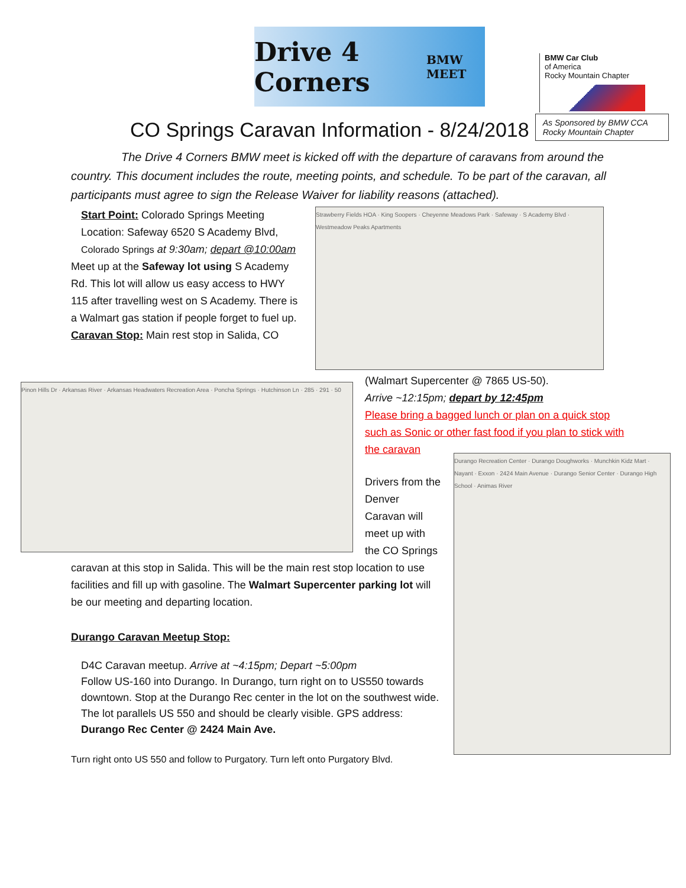Drive 4 Corners BMW MEET
BMW Car Club
of America
Rocky Mountain Chapter
CO Springs Caravan Information - 8/24/2018
As Sponsored by BMW CCA Rocky Mountain Chapter
The Drive 4 Corners BMW meet is kicked off with the departure of caravans from around the country. This document includes the route, meeting points, and schedule. To be part of the caravan, all participants must agree to sign the Release Waiver for liability reasons (attached).
Start Point: Colorado Springs Meeting Location: Safeway 6520 S Academy Blvd, Colorado Springs at 9:30am; depart @10:00am
Meet up at the Safeway lot using S Academy Rd. This lot will allow us easy access to HWY 115 after travelling west on S Academy. There is a Walmart gas station if people forget to fuel up.
Caravan Stop: Main rest stop in Salida, CO
Strawberry Fields HOA · King Soopers · Cheyenne Meadows Park · Safeway · S Academy Blvd · Westmeadow Peaks Apartments
Pinon Hills Dr · Arkansas River · Arkansas Headwaters Recreation Area · Poncha Springs · Hutchinson Ln · 285 · 291 · 50
(Walmart Supercenter @ 7865 US-50).
Arrive ~12:15pm; depart by 12:45pm
Please bring a bagged lunch or plan on a quick stop such as Sonic or other fast food if you plan to stick with the caravan
Drivers from the Denver Caravan will meet up with the CO Springs
caravan at this stop in Salida. This will be the main rest stop location to use facilities and fill up with gasoline. The Walmart Supercenter parking lot will be our meeting and departing location.
Durango Caravan Meetup Stop:
D4C Caravan meetup. Arrive at ~4:15pm; Depart ~5:00pm
Follow US-160 into Durango. In Durango, turn right on to US550 towards downtown. Stop at the Durango Rec center in the lot on the southwest wide. The lot parallels US 550 and should be clearly visible. GPS address: Durango Rec Center @ 2424 Main Ave.
Turn right onto US 550 and follow to Purgatory. Turn left onto Purgatory Blvd.
Durango Recreation Center · Durango Doughworks · Munchkin Kidz Mart · Nayant · Exxon · 2424 Main Avenue · Durango Senior Center · Durango High School · Animas River